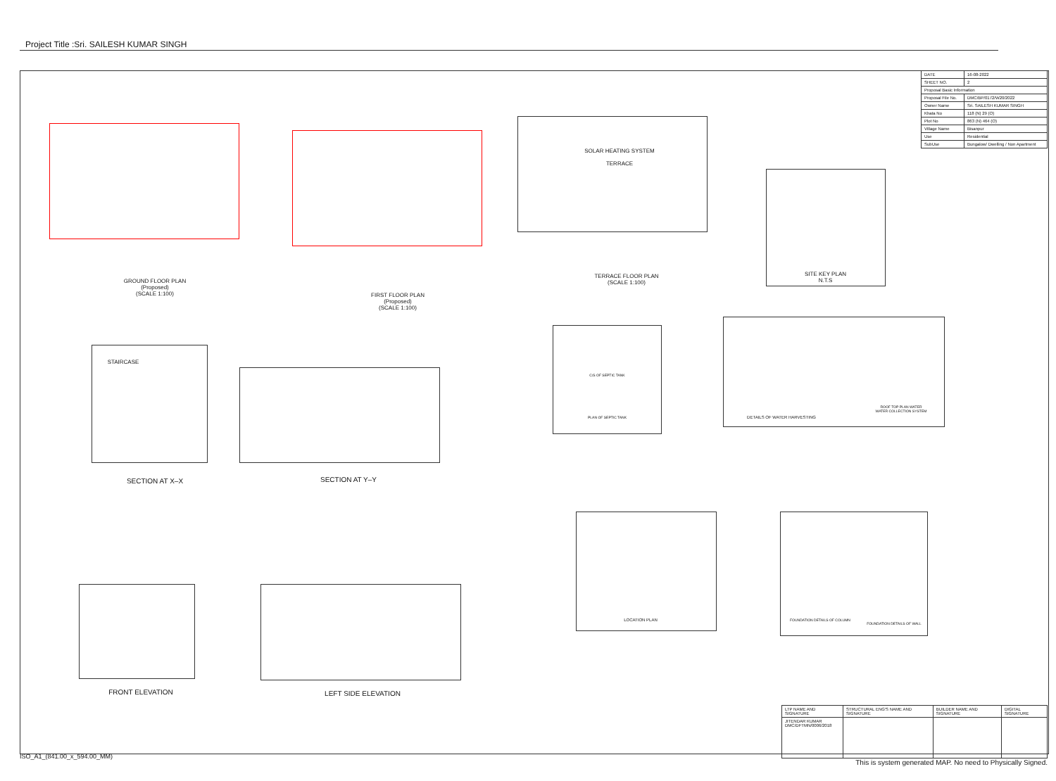Project Title :Sri. SAILESH KUMAR SINGH
| DATE | 16-08-2022 |
| SHEET NO. | 2 |
| Proposal Basic Information | |
| Proposal File No. | DMC/BP/0172/W20/2022 |
| Owner Name | Sri. SAILESH KUMAR SINGH |
| Khata No | 118 (N) 29 (O) |
| Plot No | 863 (N) 464 (O) |
| Village Name | Bisanpur |
| Use | Residential |
| SubUse | Bungalow/ Dwelling / Non Apartment |
GROUND FLOOR PLAN
(Proposed)
(SCALE 1:100)
FIRST FLOOR PLAN
(Proposed)
(SCALE 1:100)
SOLAR HEATING SYSTEM
TERRACE
TERRACE FLOOR PLAN
(SCALE 1:100)
SITE KEY PLAN
N.T.S
STAIRCASE
SECTION AT X–X SECTION AT Y–Y
C/S OF SEPTIC TANK
PLAN OF SEPTIC TANK
DETAILS OF WATER HARVESTING
ROOF TOP PLAN WATER
WATER COLLECTION SYSTEM
LOCATION PLAN FOUNDATION DETAILS OF COLUMN
FOUNDATION DETAILS OF WALL
FRONT ELEVATION LEFT SIDE ELEVATION
| LTP NAME AND SIGNATURE | STRUCTURAL ENG'S NAME AND SIGNATURE | BUILDER NAME AND SIGNATURE | DIGITAL SIGNATURE |
| JITENDAR KUMAR DMC/DFTMN/0006/2018 | | | |
ISO_A1_(841.00_x_594.00_MM)
This is system generated MAP. No need to Physically Signed.